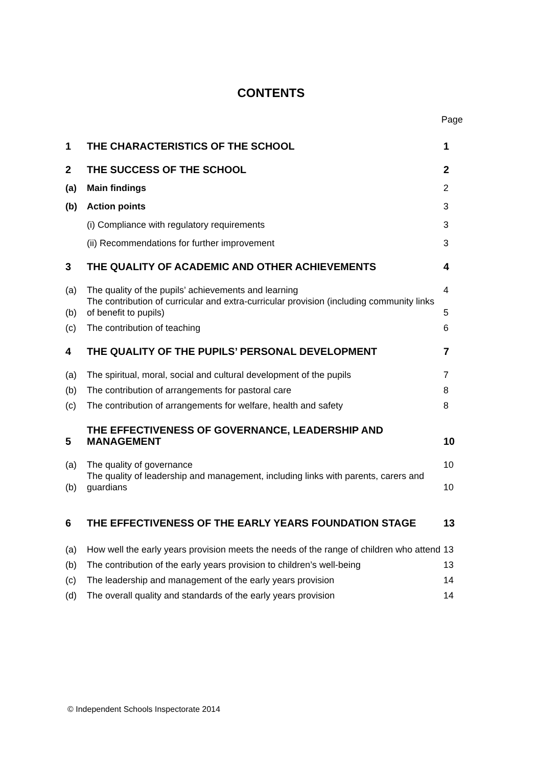CONTENTS
Page
| 1 | THE CHARACTERISTICS OF THE SCHOOL | 1 |
| 2 | THE SUCCESS OF THE SCHOOL | 2 |
| (a) | Main findings | 2 |
| (b) | Action points | 3 |
| | (i) Compliance with regulatory requirements | 3 |
| | (ii) Recommendations for further improvement | 3 |
| 3 | THE QUALITY OF ACADEMIC AND OTHER ACHIEVEMENTS | 4 |
| (a) | The quality of the pupils’ achievements and learning | 4 |
| (b) | The contribution of curricular and extra-curricular provision (including community links of benefit to pupils) | 5 |
| (c) | The contribution of teaching | 6 |
| 4 | THE QUALITY OF THE PUPILS’ PERSONAL DEVELOPMENT | 7 |
| (a) | The spiritual, moral, social and cultural development of the pupils | 7 |
| (b) | The contribution of arrangements for pastoral care | 8 |
| (c) | The contribution of arrangements for welfare, health and safety | 8 |
| 5 | THE EFFECTIVENESS OF GOVERNANCE, LEADERSHIP AND MANAGEMENT | 10 |
| (a) | The quality of governance | 10 |
| (b) | The quality of leadership and management, including links with parents, carers and guardians | 10 |
| 6 | THE EFFECTIVENESS OF THE EARLY YEARS FOUNDATION STAGE | 13 |
| (a) | How well the early years provision meets the needs of the range of children who attend | 13 |
| (b) | The contribution of the early years provision to children’s well-being | 13 |
| (c) | The leadership and management of the early years provision | 14 |
| (d) | The overall quality and standards of the early years provision | 14 |
© Independent Schools Inspectorate 2014